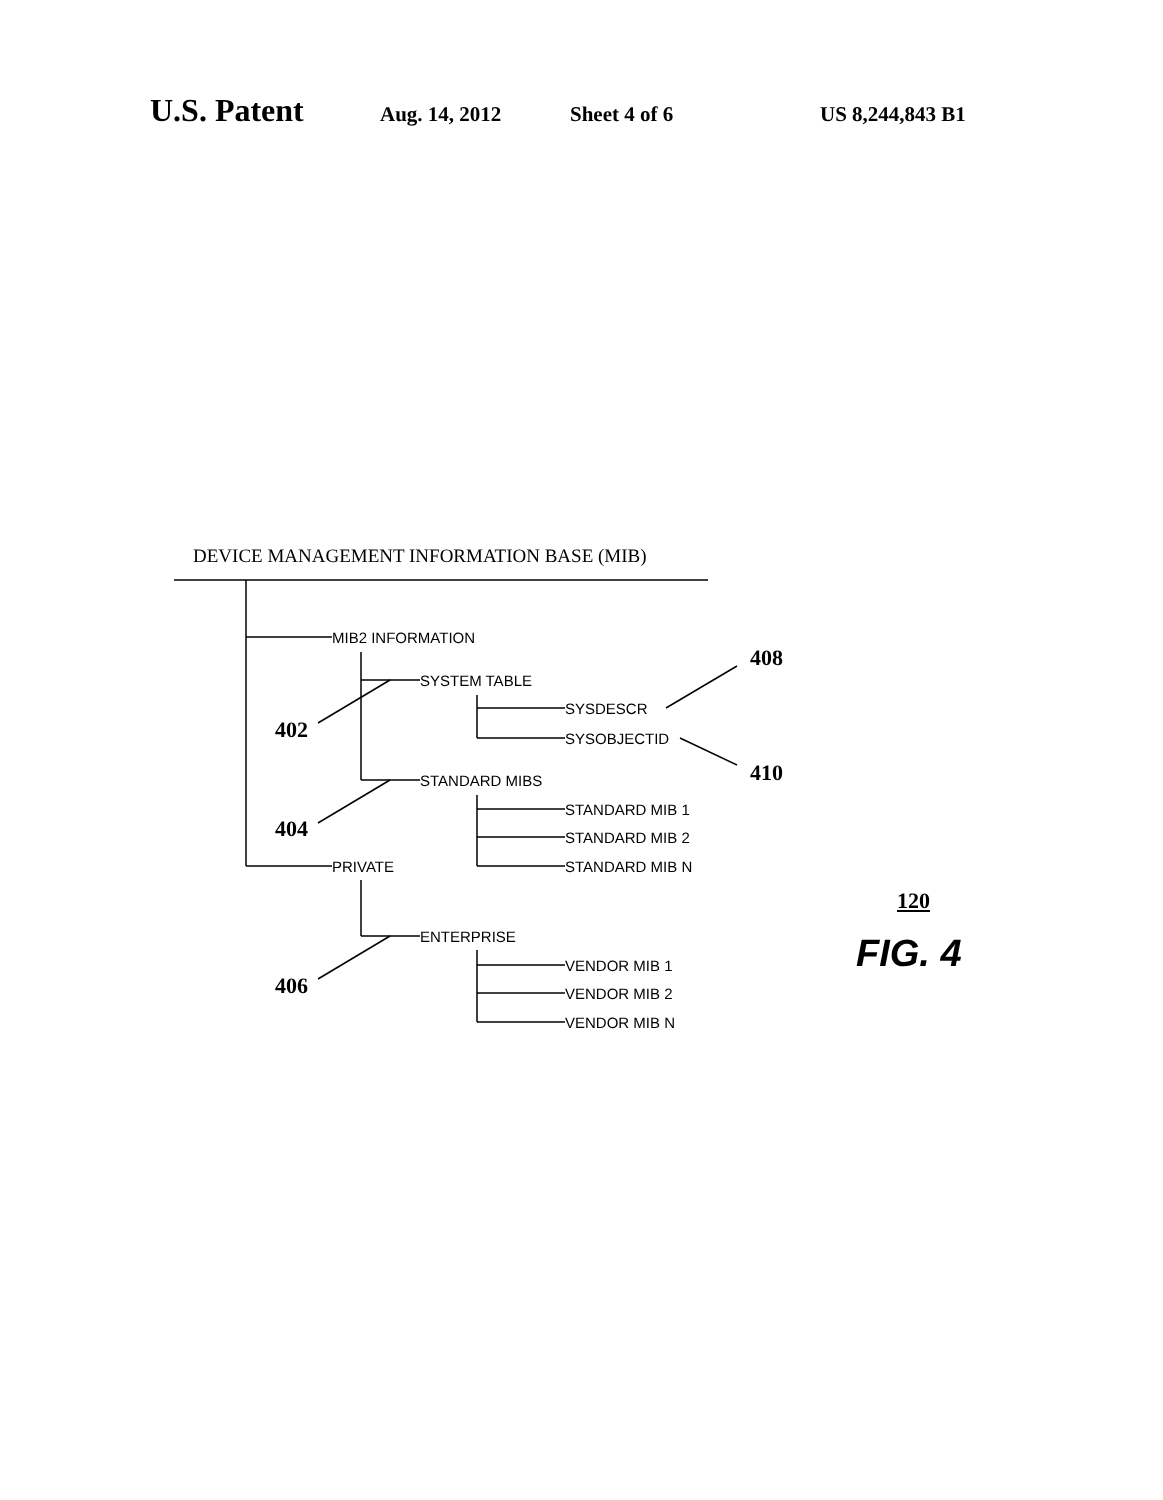U.S. Patent Aug. 14, 2012 Sheet 4 of 6 US 8,244,843 B1
DEVICE MANAGEMENT INFORMATION BASE (MIB)
MIB2 INFORMATION
SYSTEM TABLE
SYSDESCR
SYSOBJECTID
STANDARD MIBS
STANDARD MIB 1
STANDARD MIB 2
STANDARD MIB N
PRIVATE
ENTERPRISE
VENDOR MIB 1
VENDOR MIB 2
VENDOR MIB N
408
402
410
404
406
120
FIG. 4